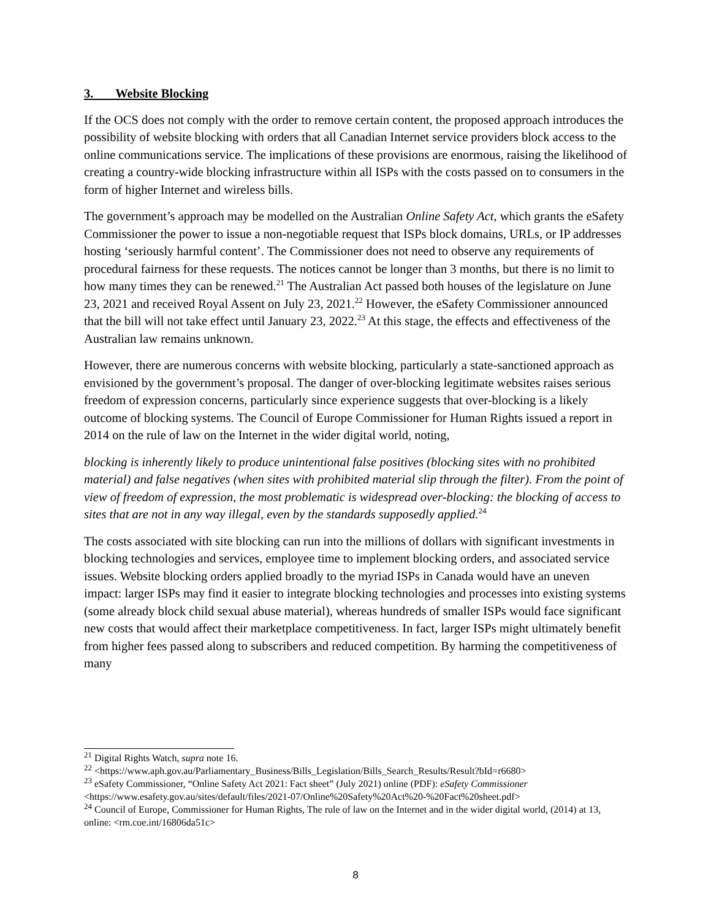3. Website Blocking
If the OCS does not comply with the order to remove certain content, the proposed approach introduces the possibility of website blocking with orders that all Canadian Internet service providers block access to the online communications service. The implications of these provisions are enormous, raising the likelihood of creating a country-wide blocking infrastructure within all ISPs with the costs passed on to consumers in the form of higher Internet and wireless bills.
The government’s approach may be modelled on the Australian Online Safety Act, which grants the eSafety Commissioner the power to issue a non-negotiable request that ISPs block domains, URLs, or IP addresses hosting ‘seriously harmful content’. The Commissioner does not need to observe any requirements of procedural fairness for these requests. The notices cannot be longer than 3 months, but there is no limit to how many times they can be renewed.<sup>21</sup> The Australian Act passed both houses of the legislature on June 23, 2021 and received Royal Assent on July 23, 2021.<sup>22</sup> However, the eSafety Commissioner announced that the bill will not take effect until January 23, 2022.<sup>23</sup> At this stage, the effects and effectiveness of the Australian law remains unknown.
However, there are numerous concerns with website blocking, particularly a state-sanctioned approach as envisioned by the government’s proposal. The danger of over-blocking legitimate websites raises serious freedom of expression concerns, particularly since experience suggests that over-blocking is a likely outcome of blocking systems. The Council of Europe Commissioner for Human Rights issued a report in 2014 on the rule of law on the Internet in the wider digital world, noting,
blocking is inherently likely to produce unintentional false positives (blocking sites with no prohibited material) and false negatives (when sites with prohibited material slip through the filter). From the point of view of freedom of expression, the most problematic is widespread over-blocking: the blocking of access to sites that are not in any way illegal, even by the standards supposedly applied.<sup>24</sup>
The costs associated with site blocking can run into the millions of dollars with significant investments in blocking technologies and services, employee time to implement blocking orders, and associated service issues. Website blocking orders applied broadly to the myriad ISPs in Canada would have an uneven impact: larger ISPs may find it easier to integrate blocking technologies and processes into existing systems (some already block child sexual abuse material), whereas hundreds of smaller ISPs would face significant new costs that would affect their marketplace competitiveness. In fact, larger ISPs might ultimately benefit from higher fees passed along to subscribers and reduced competition. By harming the competitiveness of many
<sup>21</sup> Digital Rights Watch, supra note 16.
<sup>22</sup> <https://www.aph.gov.au/Parliamentary_Business/Bills_Legislation/Bills_Search_Results/Result?bId=r6680>
<sup>23</sup> eSafety Commissioner, “Online Safety Act 2021: Fact sheet” (July 2021) online (PDF): eSafety Commissioner <https://www.esafety.gov.au/sites/default/files/2021-07/Online%20Safety%20Act%20-%20Fact%20sheet.pdf>
<sup>24</sup> Council of Europe, Commissioner for Human Rights, The rule of law on the Internet and in the wider digital world, (2014) at 13, online: <rm.coe.int/16806da51c>
8